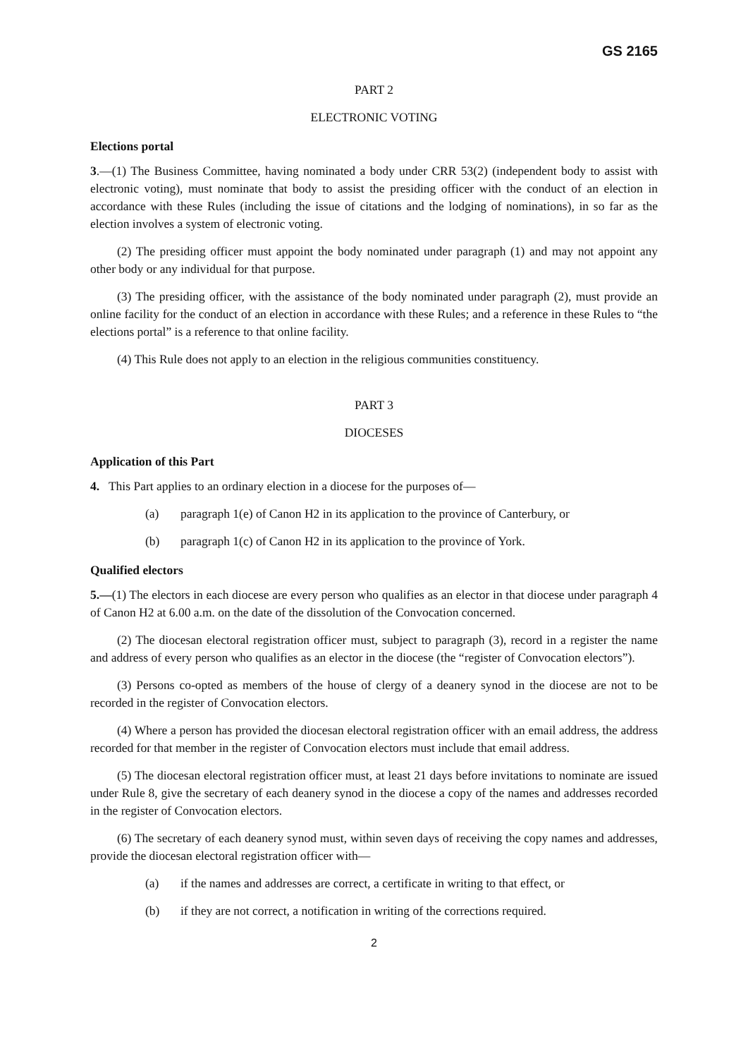GS 2165
PART 2
ELECTRONIC VOTING
Elections portal
3.—(1) The Business Committee, having nominated a body under CRR 53(2) (independent body to assist with electronic voting), must nominate that body to assist the presiding officer with the conduct of an election in accordance with these Rules (including the issue of citations and the lodging of nominations), in so far as the election involves a system of electronic voting.
(2) The presiding officer must appoint the body nominated under paragraph (1) and may not appoint any other body or any individual for that purpose.
(3) The presiding officer, with the assistance of the body nominated under paragraph (2), must provide an online facility for the conduct of an election in accordance with these Rules; and a reference in these Rules to “the elections portal” is a reference to that online facility.
(4) This Rule does not apply to an election in the religious communities constituency.
PART 3
DIOCESES
Application of this Part
4. This Part applies to an ordinary election in a diocese for the purposes of—
(a) paragraph 1(e) of Canon H2 in its application to the province of Canterbury, or
(b) paragraph 1(c) of Canon H2 in its application to the province of York.
Qualified electors
5.—(1) The electors in each diocese are every person who qualifies as an elector in that diocese under paragraph 4 of Canon H2 at 6.00 a.m. on the date of the dissolution of the Convocation concerned.
(2) The diocesan electoral registration officer must, subject to paragraph (3), record in a register the name and address of every person who qualifies as an elector in the diocese (the “register of Convocation electors”).
(3) Persons co-opted as members of the house of clergy of a deanery synod in the diocese are not to be recorded in the register of Convocation electors.
(4) Where a person has provided the diocesan electoral registration officer with an email address, the address recorded for that member in the register of Convocation electors must include that email address.
(5) The diocesan electoral registration officer must, at least 21 days before invitations to nominate are issued under Rule 8, give the secretary of each deanery synod in the diocese a copy of the names and addresses recorded in the register of Convocation electors.
(6) The secretary of each deanery synod must, within seven days of receiving the copy names and addresses, provide the diocesan electoral registration officer with—
(a) if the names and addresses are correct, a certificate in writing to that effect, or
(b) if they are not correct, a notification in writing of the corrections required.
2